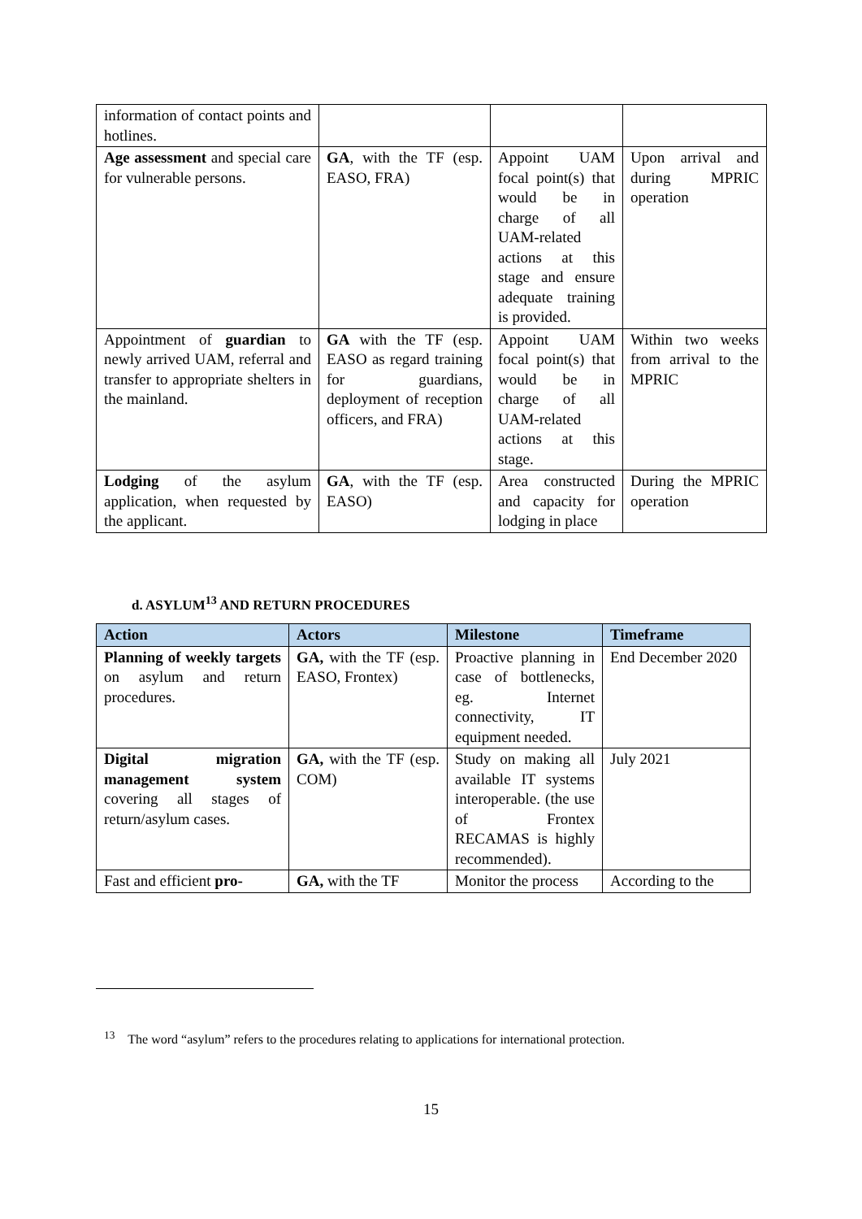| information of contact points and hotlines. | | | |
| Age assessment and special care for vulnerable persons. | GA , with the TF (esp. EASO, FRA) | Appoint UAM focal point(s) that would be in charge of all UAM-related actions at this stage and ensure adequate training is provided. | Upon arrival and during MPRIC operation |
| Appointment of guardian to newly arrived UAM, referral and transfer to appropriate shelters in the mainland. | GA with the TF (esp. EASO as regard training for guardians, deployment of reception officers, and FRA) | Appoint UAM focal point(s) that would be in charge of all UAM-related actions at this stage. | Within two weeks from arrival to the MPRIC |
| Lodging of the asylum application, when requested by the applicant. | GA , with the TF (esp. EASO) | Area constructed and capacity for lodging in place | During the MPRIC operation |
d. ASYLUM<sup>13</sup> AND RETURN PROCEDURES
| Action | Actors | Milestone | Timeframe |
| --- | --- | --- | --- |
| Planning of weekly targets on asylum and return procedures. | GA, with the TF (esp. EASO, Frontex) | Proactive planning in case of bottlenecks, eg. Internet connectivity, IT equipment needed. | End December 2020 |
| Digital migration management system covering all stages of return/asylum cases. | GA, with the TF (esp. COM) | Study on making all available IT systems interoperable. (the use of Frontex RECAMAS is highly recommended). | July 2021 |
| Fast and efficient pro- | GA, with the TF | Monitor the process | According to the |
<sup>13</sup> The word “asylum” refers to the procedures relating to applications for international protection.
15